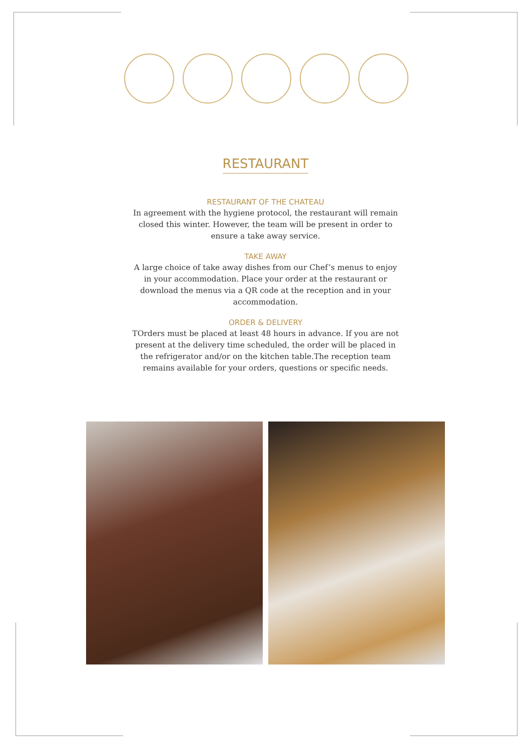RESTAURANT
RESTAURANT OF THE CHATEAU
In agreement with the hygiene protocol, the restaurant will remain closed this winter. However, the team will be present in order to ensure a take away service.
TAKE AWAY
A large choice of take away dishes from our Chef’s menus to enjoy in your accommodation. Place your order at the restaurant or download the menus via a QR code at the reception and in your accommodation.
ORDER & DELIVERY
TOrders must be placed at least 48 hours in advance. If you are not present at the delivery time scheduled, the order will be placed in the refrigerator and/or on the kitchen table.The reception team remains available for your orders, questions or specific needs.